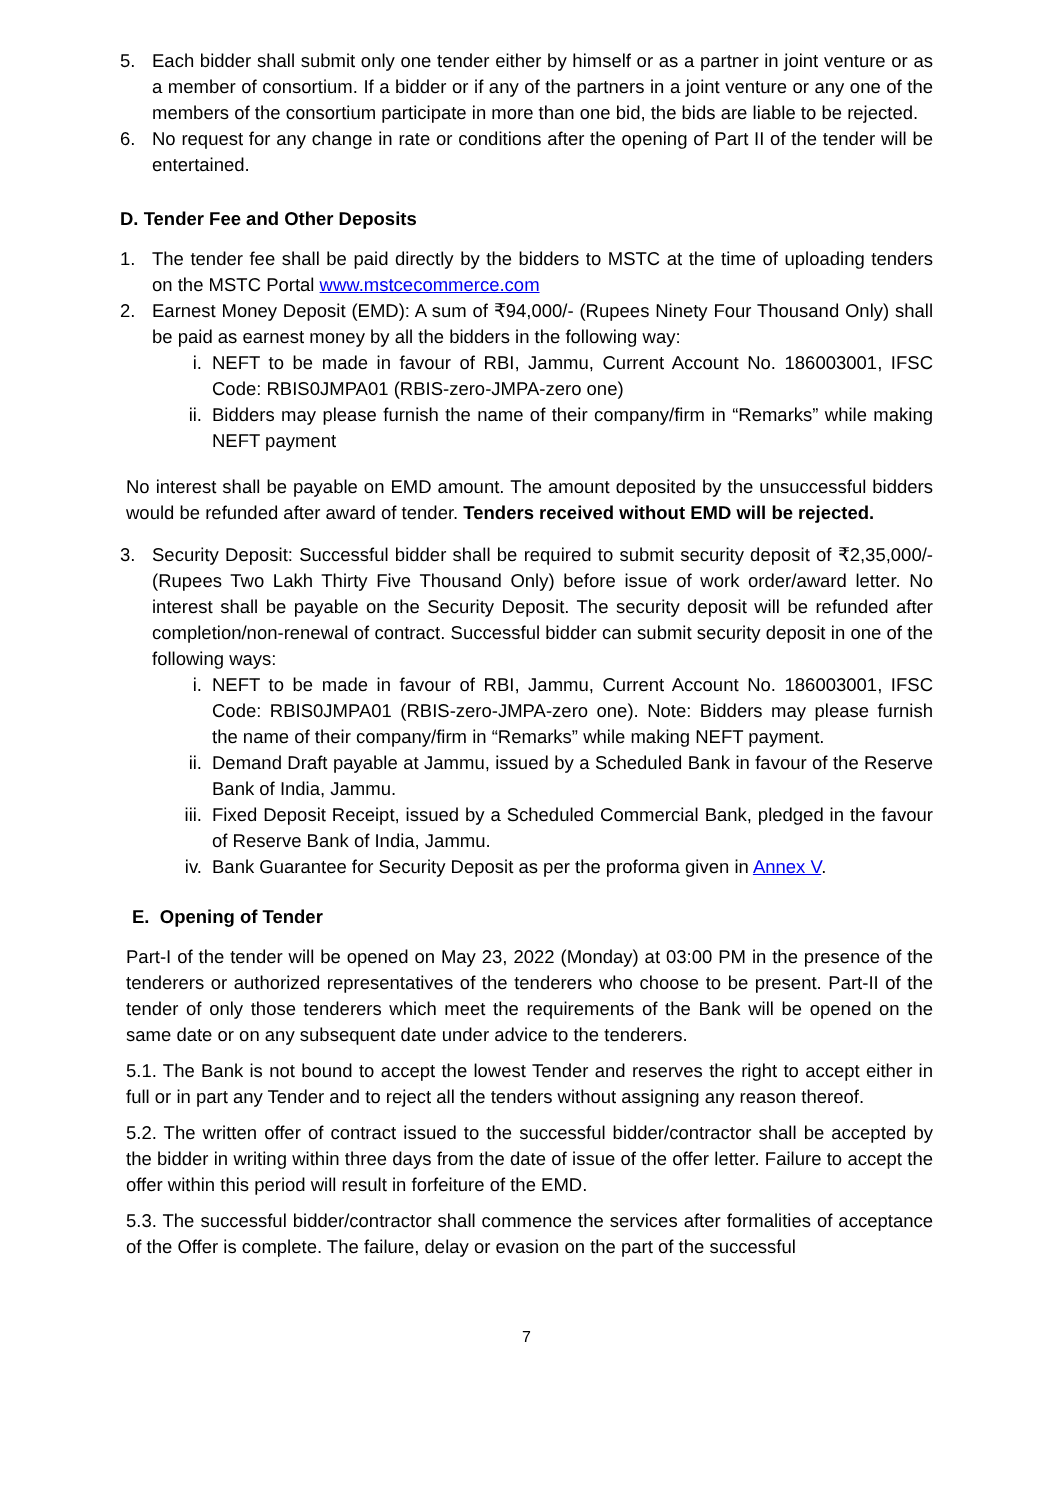5. Each bidder shall submit only one tender either by himself or as a partner in joint venture or as a member of consortium. If a bidder or if any of the partners in a joint venture or any one of the members of the consortium participate in more than one bid, the bids are liable to be rejected.
6. No request for any change in rate or conditions after the opening of Part II of the tender will be entertained.
D. Tender Fee and Other Deposits
1. The tender fee shall be paid directly by the bidders to MSTC at the time of uploading tenders on the MSTC Portal www.mstcecommerce.com
2. Earnest Money Deposit (EMD): A sum of ₹94,000/- (Rupees Ninety Four Thousand Only) shall be paid as earnest money by all the bidders in the following way:
i. NEFT to be made in favour of RBI, Jammu, Current Account No. 186003001, IFSC Code: RBIS0JMPA01 (RBIS-zero-JMPA-zero one)
ii. Bidders may please furnish the name of their company/firm in “Remarks” while making NEFT payment
No interest shall be payable on EMD amount. The amount deposited by the unsuccessful bidders would be refunded after award of tender. Tenders received without EMD will be rejected.
3. Security Deposit: Successful bidder shall be required to submit security deposit of ₹2,35,000/- (Rupees Two Lakh Thirty Five Thousand Only) before issue of work order/award letter. No interest shall be payable on the Security Deposit. The security deposit will be refunded after completion/non-renewal of contract. Successful bidder can submit security deposit in one of the following ways:
i. NEFT to be made in favour of RBI, Jammu, Current Account No. 186003001, IFSC Code: RBIS0JMPA01 (RBIS-zero-JMPA-zero one). Note: Bidders may please furnish the name of their company/firm in “Remarks” while making NEFT payment.
ii. Demand Draft payable at Jammu, issued by a Scheduled Bank in favour of the Reserve Bank of India, Jammu.
iii. Fixed Deposit Receipt, issued by a Scheduled Commercial Bank, pledged in the favour of Reserve Bank of India, Jammu.
iv. Bank Guarantee for Security Deposit as per the proforma given in Annex V.
E. Opening of Tender
Part-I of the tender will be opened on May 23, 2022 (Monday) at 03:00 PM in the presence of the tenderers or authorized representatives of the tenderers who choose to be present. Part-II of the tender of only those tenderers which meet the requirements of the Bank will be opened on the same date or on any subsequent date under advice to the tenderers.
5.1. The Bank is not bound to accept the lowest Tender and reserves the right to accept either in full or in part any Tender and to reject all the tenders without assigning any reason thereof.
5.2. The written offer of contract issued to the successful bidder/contractor shall be accepted by the bidder in writing within three days from the date of issue of the offer letter. Failure to accept the offer within this period will result in forfeiture of the EMD.
5.3. The successful bidder/contractor shall commence the services after formalities of acceptance of the Offer is complete. The failure, delay or evasion on the part of the successful
7